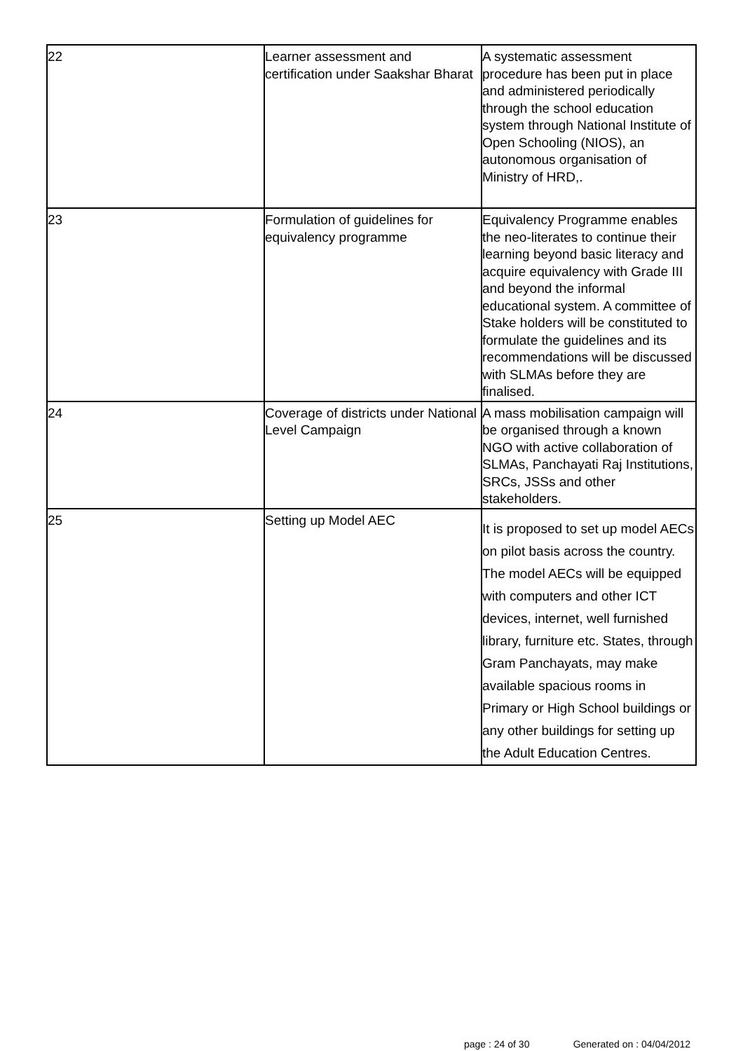| 22 | Learner assessment and certification under Saakshar Bharat | A systematic assessment procedure has been put in place and administered periodically through the school education system through National Institute of Open Schooling (NIOS), an autonomous organisation of Ministry of HRD,. |
| 23 | Formulation of guidelines for equivalency programme | Equivalency Programme enables the neo-literates to continue their learning beyond basic literacy and acquire equivalency with Grade III and beyond the informal educational system. A committee of Stake holders will be constituted to formulate the guidelines and its recommendations will be discussed with SLMAs before they are finalised. |
| 24 | Coverage of districts under National Level Campaign | A mass mobilisation campaign will be organised through a known NGO with active collaboration of SLMAs, Panchayati Raj Institutions, SRCs, JSSs and other stakeholders. |
| 25 | Setting up Model AEC | It is proposed to set up model AECs on pilot basis across the country. The model AECs will be equipped with computers and other ICT devices, internet, well furnished library, furniture etc. States, through Gram Panchayats, may make available spacious rooms in Primary or High School buildings or any other buildings for setting up the Adult Education Centres. |
page : 24 of 30 Generated on : 04/04/2012